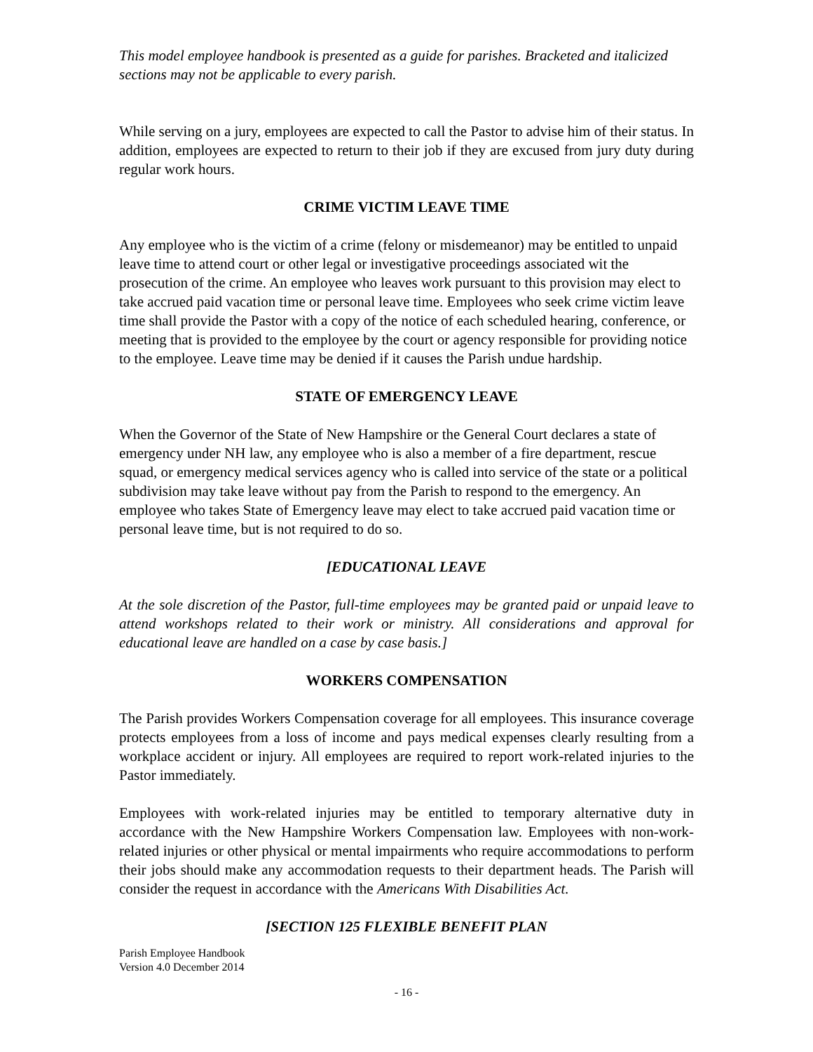This model employee handbook is presented as a guide for parishes. Bracketed and italicized sections may not be applicable to every parish.
While serving on a jury, employees are expected to call the Pastor to advise him of their status. In addition, employees are expected to return to their job if they are excused from jury duty during regular work hours.
CRIME VICTIM LEAVE TIME
Any employee who is the victim of a crime (felony or misdemeanor) may be entitled to unpaid leave time to attend court or other legal or investigative proceedings associated wit the prosecution of the crime. An employee who leaves work pursuant to this provision may elect to take accrued paid vacation time or personal leave time. Employees who seek crime victim leave time shall provide the Pastor with a copy of the notice of each scheduled hearing, conference, or meeting that is provided to the employee by the court or agency responsible for providing notice to the employee. Leave time may be denied if it causes the Parish undue hardship.
STATE OF EMERGENCY LEAVE
When the Governor of the State of New Hampshire or the General Court declares a state of emergency under NH law, any employee who is also a member of a fire department, rescue squad, or emergency medical services agency who is called into service of the state or a political subdivision may take leave without pay from the Parish to respond to the emergency. An employee who takes State of Emergency leave may elect to take accrued paid vacation time or personal leave time, but is not required to do so.
[EDUCATIONAL LEAVE
At the sole discretion of the Pastor, full-time employees may be granted paid or unpaid leave to attend workshops related to their work or ministry. All considerations and approval for educational leave are handled on a case by case basis.]
WORKERS COMPENSATION
The Parish provides Workers Compensation coverage for all employees. This insurance coverage protects employees from a loss of income and pays medical expenses clearly resulting from a workplace accident or injury. All employees are required to report work-related injuries to the Pastor immediately.
Employees with work-related injuries may be entitled to temporary alternative duty in accordance with the New Hampshire Workers Compensation law. Employees with non-work-related injuries or other physical or mental impairments who require accommodations to perform their jobs should make any accommodation requests to their department heads. The Parish will consider the request in accordance with the Americans With Disabilities Act.
[SECTION 125 FLEXIBLE BENEFIT PLAN
Parish Employee Handbook
Version 4.0 December 2014
- 16 -